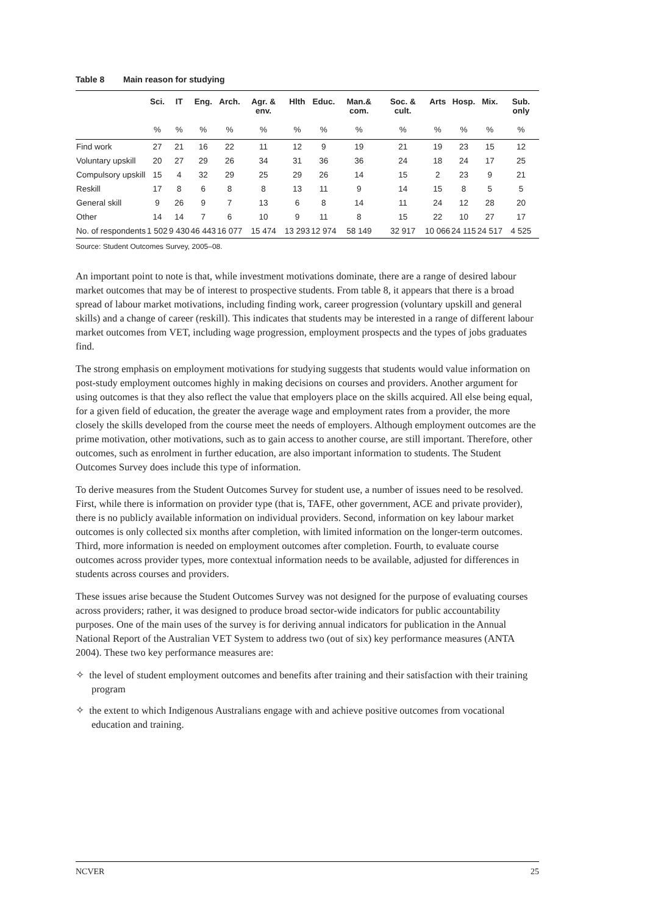Table 8 Main reason for studying
| | Sci. | IT | Eng. | Arch. | Agr. & env. | Hlth | Educ. | Man.& com. | Soc. & cult. | Arts | Hosp. | Mix. | Sub. only |
| --- | --- | --- | --- | --- | --- | --- | --- | --- | --- | --- | --- | --- | --- |
| | % | % | % | % | % | % | % | % | % | % | % | % | % |
| Find work | 27 | 21 | 16 | 22 | 11 | 12 | 9 | 19 | 21 | 19 | 23 | 15 | 12 |
| Voluntary upskill | 20 | 27 | 29 | 26 | 34 | 31 | 36 | 36 | 24 | 18 | 24 | 17 | 25 |
| Compulsory upskill | 15 | 4 | 32 | 29 | 25 | 29 | 26 | 14 | 15 | 2 | 23 | 9 | 21 |
| Reskill | 17 | 8 | 6 | 8 | 8 | 13 | 11 | 9 | 14 | 15 | 8 | 5 | 5 |
| General skill | 9 | 26 | 9 | 7 | 13 | 6 | 8 | 14 | 11 | 24 | 12 | 28 | 20 |
| Other | 14 | 14 | 7 | 6 | 10 | 9 | 11 | 8 | 15 | 22 | 10 | 27 | 17 |
| No. of respondents | 1 502 | 9 430 | 46 443 | 16 077 | 15 474 | 13 293 | 12 974 | 58 149 | 32 917 | 10 066 | 24 115 | 24 517 | 4 525 |
Source: Student Outcomes Survey, 2005–08.
An important point to note is that, while investment motivations dominate, there are a range of desired labour market outcomes that may be of interest to prospective students. From table 8, it appears that there is a broad spread of labour market motivations, including finding work, career progression (voluntary upskill and general skills) and a change of career (reskill). This indicates that students may be interested in a range of different labour market outcomes from VET, including wage progression, employment prospects and the types of jobs graduates find.
The strong emphasis on employment motivations for studying suggests that students would value information on post-study employment outcomes highly in making decisions on courses and providers. Another argument for using outcomes is that they also reflect the value that employers place on the skills acquired. All else being equal, for a given field of education, the greater the average wage and employment rates from a provider, the more closely the skills developed from the course meet the needs of employers. Although employment outcomes are the prime motivation, other motivations, such as to gain access to another course, are still important. Therefore, other outcomes, such as enrolment in further education, are also important information to students. The Student Outcomes Survey does include this type of information.
To derive measures from the Student Outcomes Survey for student use, a number of issues need to be resolved. First, while there is information on provider type (that is, TAFE, other government, ACE and private provider), there is no publicly available information on individual providers. Second, information on key labour market outcomes is only collected six months after completion, with limited information on the longer-term outcomes. Third, more information is needed on employment outcomes after completion. Fourth, to evaluate course outcomes across provider types, more contextual information needs to be available, adjusted for differences in students across courses and providers.
These issues arise because the Student Outcomes Survey was not designed for the purpose of evaluating courses across providers; rather, it was designed to produce broad sector-wide indicators for public accountability purposes. One of the main uses of the survey is for deriving annual indicators for publication in the Annual National Report of the Australian VET System to address two (out of six) key performance measures (ANTA 2004). These two key performance measures are:
✧ the level of student employment outcomes and benefits after training and their satisfaction with their training program
✧ the extent to which Indigenous Australians engage with and achieve positive outcomes from vocational education and training.
NCVER 25